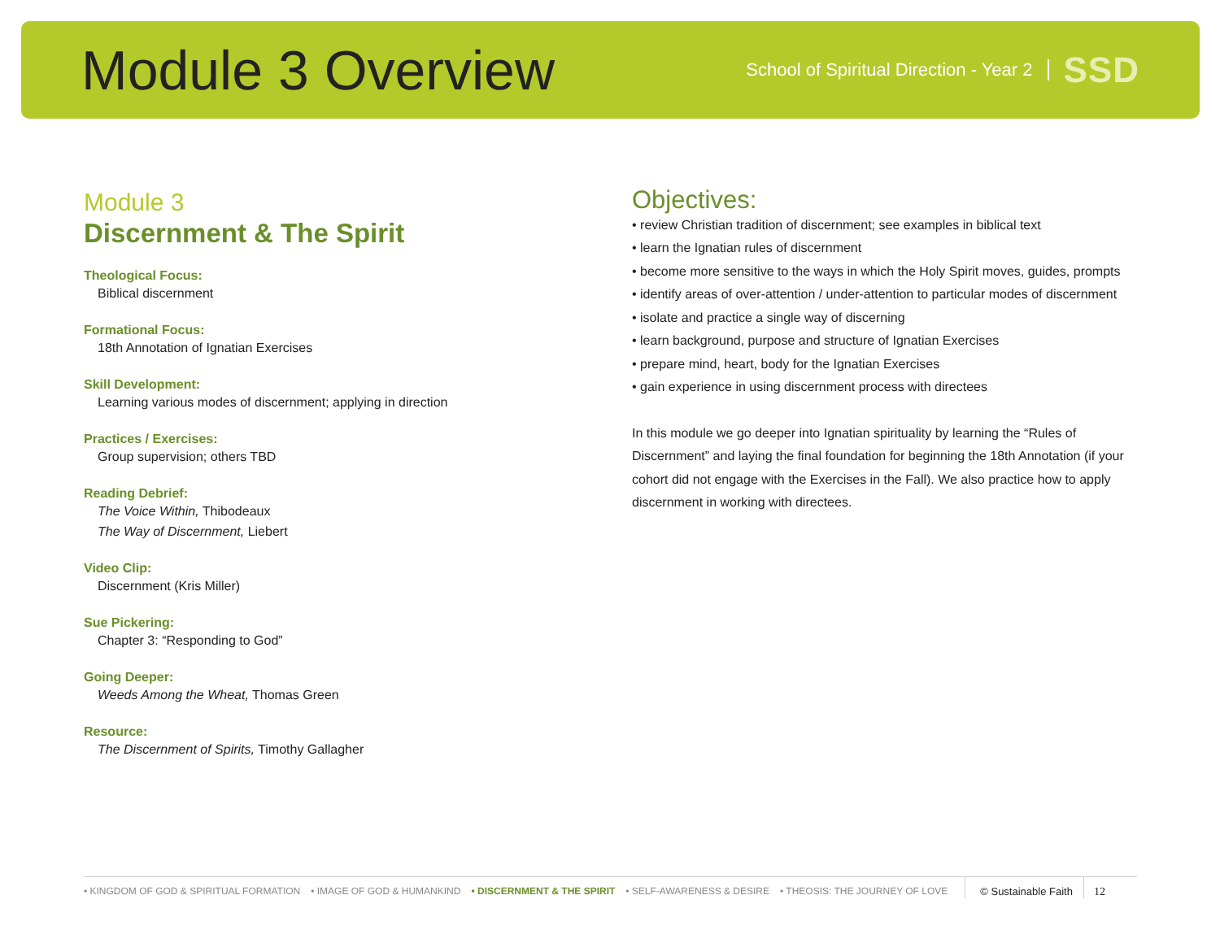Module 3 Overview
School of Spiritual Direction - Year 2
SSD
Module 3
Discernment & The Spirit
Theological Focus:
Biblical discernment
Formational Focus:
18th Annotation of Ignatian Exercises
Skill Development:
Learning various modes of discernment; applying in direction
Practices / Exercises:
Group supervision; others TBD
Reading Debrief:
The Voice Within, Thibodeaux
The Way of Discernment, Liebert
Video Clip:
Discernment (Kris Miller)
Sue Pickering:
Chapter 3: “Responding to God”
Going Deeper:
Weeds Among the Wheat, Thomas Green
Resource:
The Discernment of Spirits, Timothy Gallagher
Objectives:
• review Christian tradition of discernment; see examples in biblical text
• learn the Ignatian rules of discernment
• become more sensitive to the ways in which the Holy Spirit moves, guides, prompts
• identify areas of over-attention / under-attention to particular modes of discernment
• isolate and practice a single way of discerning
• learn background, purpose and structure of Ignatian Exercises
• prepare mind, heart, body for the Ignatian Exercises
• gain experience in using discernment process with directees
In this module we go deeper into Ignatian spirituality by learning the “Rules of Discernment” and laying the final foundation for beginning the 18th Annotation (if your cohort did not engage with the Exercises in the Fall). We also practice how to apply discernment in working with directees.
• KINGDOM OF GOD & SPIRITUAL FORMATION • IMAGE OF GOD & HUMANKIND • DISCERNMENT & THE SPIRIT • SELF-AWARENESS & DESIRE • THEOSIS: THE JOURNEY OF LOVE © Sustainable Faith 12